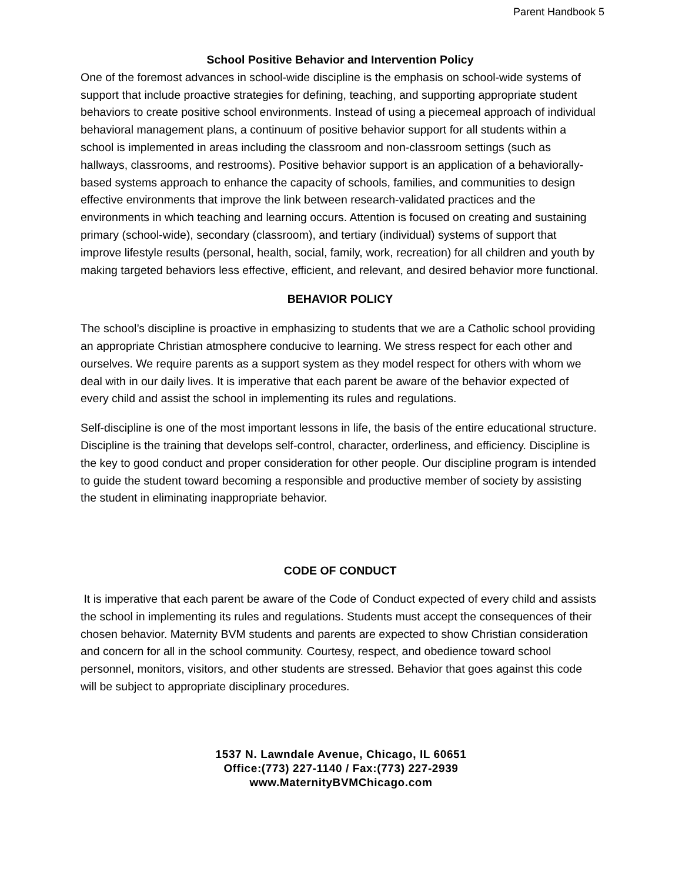Parent Handbook 5
School Positive Behavior and Intervention Policy
One of the foremost advances in school-wide discipline is the emphasis on school-wide systems of support that include proactive strategies for defining, teaching, and supporting appropriate student behaviors to create positive school environments. Instead of using a piecemeal approach of individual behavioral management plans, a continuum of positive behavior support for all students within a school is implemented in areas including the classroom and non-classroom settings (such as hallways, classrooms, and restrooms). Positive behavior support is an application of a behaviorally-based systems approach to enhance the capacity of schools, families, and communities to design effective environments that improve the link between research-validated practices and the environments in which teaching and learning occurs. Attention is focused on creating and sustaining primary (school-wide), secondary (classroom), and tertiary (individual) systems of support that improve lifestyle results (personal, health, social, family, work, recreation) for all children and youth by making targeted behaviors less effective, efficient, and relevant, and desired behavior more functional.
BEHAVIOR POLICY
The school’s discipline is proactive in emphasizing to students that we are a Catholic school providing an appropriate Christian atmosphere conducive to learning. We stress respect for each other and ourselves. We require parents as a support system as they model respect for others with whom we deal with in our daily lives. It is imperative that each parent be aware of the behavior expected of every child and assist the school in implementing its rules and regulations.
Self-discipline is one of the most important lessons in life, the basis of the entire educational structure. Discipline is the training that develops self-control, character, orderliness, and efficiency. Discipline is the key to good conduct and proper consideration for other people. Our discipline program is intended to guide the student toward becoming a responsible and productive member of society by assisting the student in eliminating inappropriate behavior.
CODE OF CONDUCT
It is imperative that each parent be aware of the Code of Conduct expected of every child and assists the school in implementing its rules and regulations. Students must accept the consequences of their chosen behavior. Maternity BVM students and parents are expected to show Christian consideration and concern for all in the school community. Courtesy, respect, and obedience toward school personnel, monitors, visitors, and other students are stressed. Behavior that goes against this code will be subject to appropriate disciplinary procedures.
1537 N. Lawndale Avenue, Chicago, IL 60651
Office:(773) 227-1140 / Fax:(773) 227-2939
www.MaternityBVMChicago.com